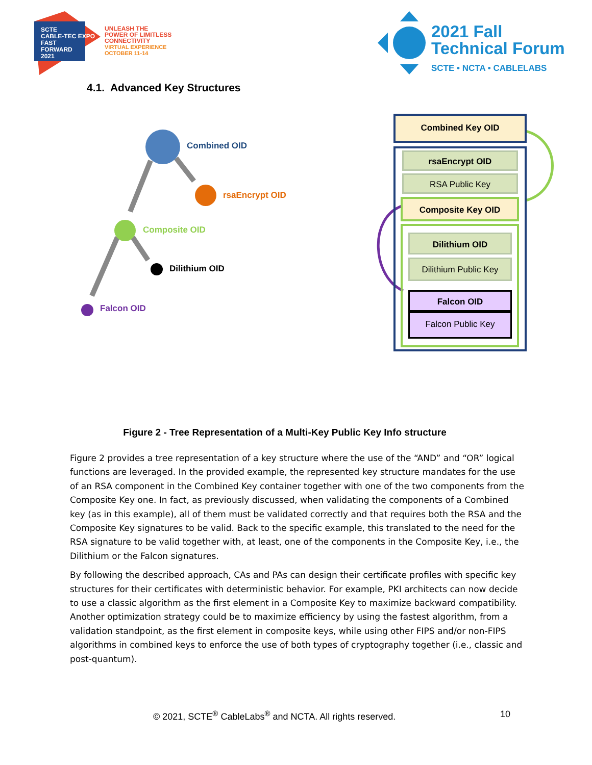SCTE
CABLE-TEC EXPO
FAST
FORWARD
2021
UNLEASH THE
POWER OF LIMITLESS
CONNECTIVITY
VIRTUAL EXPERIENCE
OCTOBER 11-14
2021 Fall
Technical Forum
SCTE • NCTA • CABLELABS
4.1. Advanced Key Structures
Combined OID
rsaEncrypt OID
Composite OID
Dilithium OID
Falcon OID
Combined Key OID
rsaEncrypt OID
RSA Public Key
Composite Key OID
Dilithium OID
Dilithium Public Key
Falcon OID
Falcon Public Key
Figure 2 - Tree Representation of a Multi-Key Public Key Info structure
Figure 2 provides a tree representation of a key structure where the use of the “AND” and “OR” logical functions are leveraged. In the provided example, the represented key structure mandates for the use of an RSA component in the Combined Key container together with one of the two components from the Composite Key one. In fact, as previously discussed, when validating the components of a Combined key (as in this example), all of them must be validated correctly and that requires both the RSA and the Composite Key signatures to be valid. Back to the specific example, this translated to the need for the RSA signature to be valid together with, at least, one of the components in the Composite Key, i.e., the Dilithium or the Falcon signatures.
By following the described approach, CAs and PAs can design their certificate profiles with specific key structures for their certificates with deterministic behavior. For example, PKI architects can now decide to use a classic algorithm as the first element in a Composite Key to maximize backward compatibility. Another optimization strategy could be to maximize efficiency by using the fastest algorithm, from a validation standpoint, as the first element in composite keys, while using other FIPS and/or non-FIPS algorithms in combined keys to enforce the use of both types of cryptography together (i.e., classic and post-quantum).
© 2021, SCTE<sup>®</sup> CableLabs<sup>®</sup> and NCTA. All rights reserved.
10